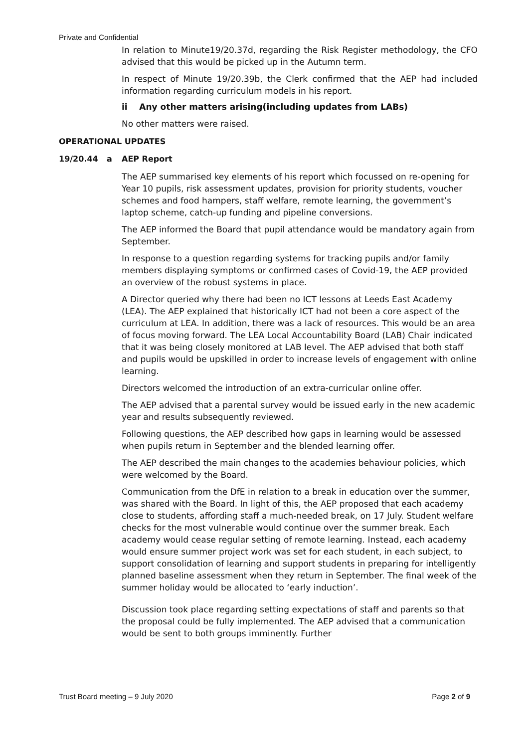Private and Confidential
In relation to Minute19/20.37d, regarding the Risk Register methodology, the CFO advised that this would be picked up in the Autumn term.
In respect of Minute 19/20.39b, the Clerk confirmed that the AEP had included information regarding curriculum models in his report.
ii Any other matters arising(including updates from LABs)
No other matters were raised.
OPERATIONAL UPDATES
19/20.44 a AEP Report
The AEP summarised key elements of his report which focussed on re-opening for Year 10 pupils, risk assessment updates, provision for priority students, voucher schemes and food hampers, staff welfare, remote learning, the government’s laptop scheme, catch-up funding and pipeline conversions.
The AEP informed the Board that pupil attendance would be mandatory again from September.
In response to a question regarding systems for tracking pupils and/or family members displaying symptoms or confirmed cases of Covid-19, the AEP provided an overview of the robust systems in place.
A Director queried why there had been no ICT lessons at Leeds East Academy (LEA). The AEP explained that historically ICT had not been a core aspect of the curriculum at LEA. In addition, there was a lack of resources. This would be an area of focus moving forward. The LEA Local Accountability Board (LAB) Chair indicated that it was being closely monitored at LAB level. The AEP advised that both staff and pupils would be upskilled in order to increase levels of engagement with online learning.
Directors welcomed the introduction of an extra-curricular online offer.
The AEP advised that a parental survey would be issued early in the new academic year and results subsequently reviewed.
Following questions, the AEP described how gaps in learning would be assessed when pupils return in September and the blended learning offer.
The AEP described the main changes to the academies behaviour policies, which were welcomed by the Board.
Communication from the DfE in relation to a break in education over the summer, was shared with the Board. In light of this, the AEP proposed that each academy close to students, affording staff a much-needed break, on 17 July. Student welfare checks for the most vulnerable would continue over the summer break. Each academy would cease regular setting of remote learning. Instead, each academy would ensure summer project work was set for each student, in each subject, to support consolidation of learning and support students in preparing for intelligently planned baseline assessment when they return in September. The final week of the summer holiday would be allocated to ‘early induction’.
Discussion took place regarding setting expectations of staff and parents so that the proposal could be fully implemented. The AEP advised that a communication would be sent to both groups imminently. Further
Trust Board meeting – 9 July 2020 Page 2 of 9